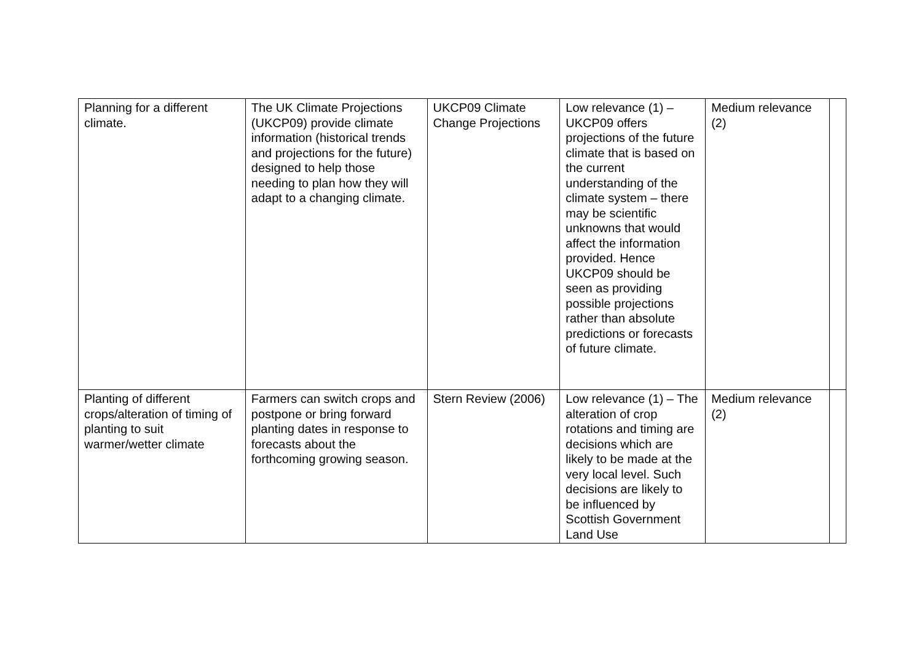| Planning for a different climate. | The UK Climate Projections (UKCP09) provide climate information (historical trends and projections for the future) designed to help those needing to plan how they will adapt to a changing climate. | UKCP09 Climate Change Projections | Low relevance (1) – UKCP09 offers projections of the future climate that is based on the current understanding of the climate system – there may be scientific unknowns that would affect the information provided. Hence UKCP09 should be seen as providing possible projections rather than absolute predictions or forecasts of future climate. | Medium relevance (2) | |
| Planting of different crops/alteration of timing of planting to suit warmer/wetter climate | Farmers can switch crops and postpone or bring forward planting dates in response to forecasts about the forthcoming growing season. | Stern Review (2006) | Low relevance (1) – The alteration of crop rotations and timing are decisions which are likely to be made at the very local level. Such decisions are likely to be influenced by Scottish Government Land Use | Medium relevance (2) | |